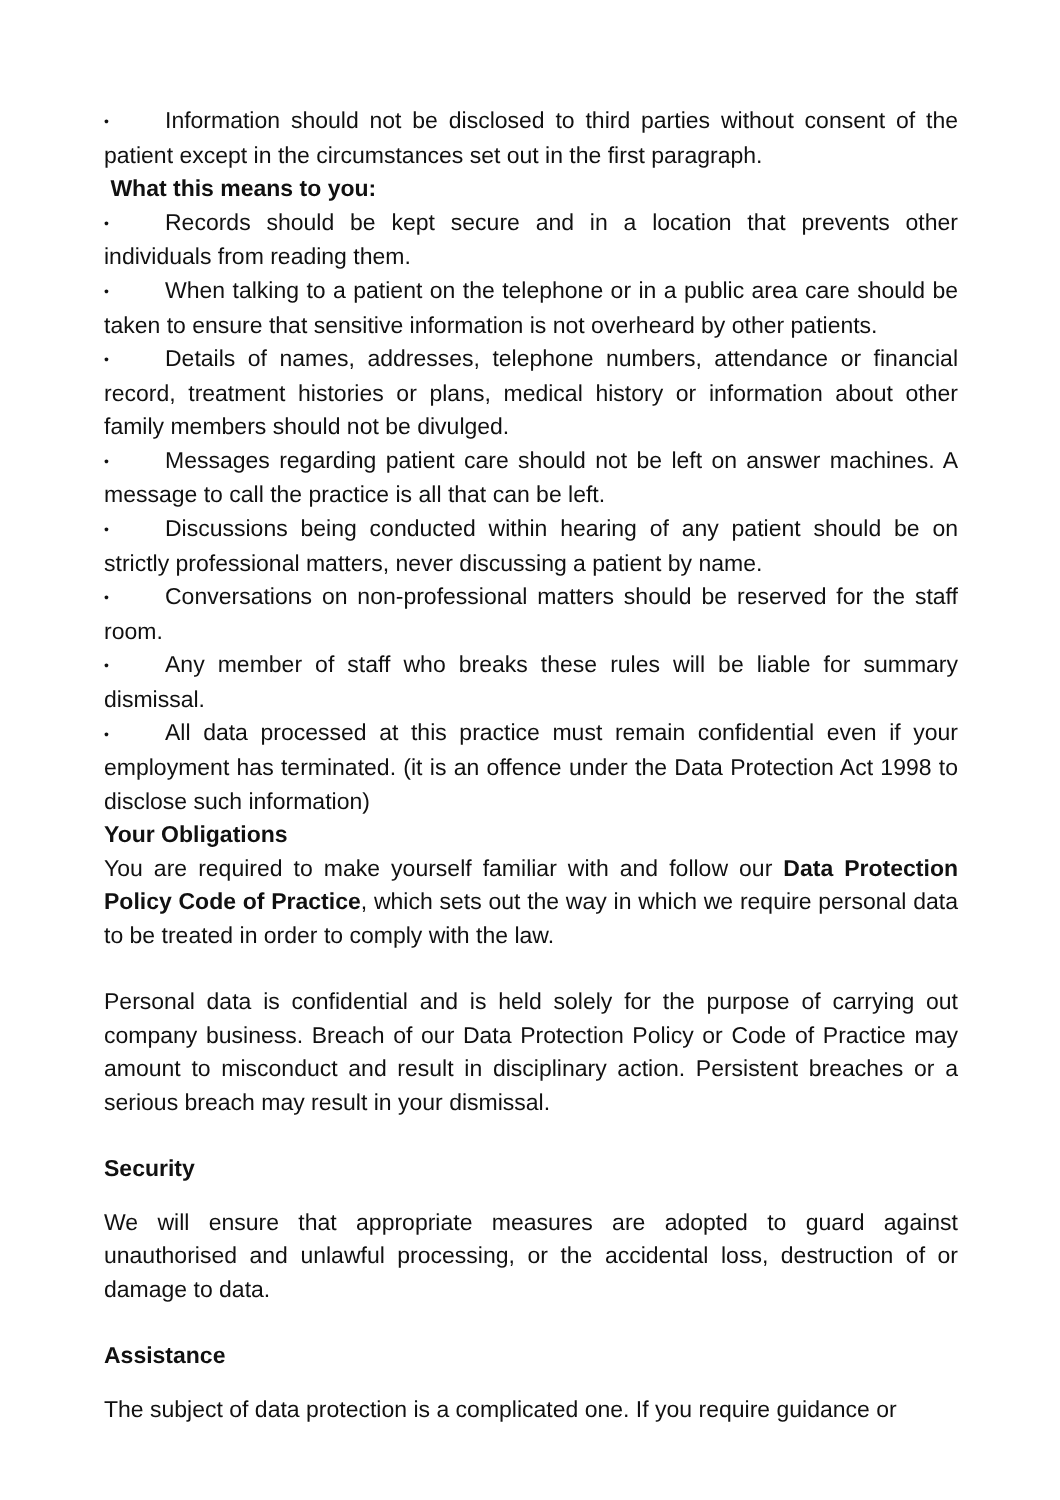• Information should not be disclosed to third parties without consent of the patient except in the circumstances set out in the first paragraph.
What this means to you:
• Records should be kept secure and in a location that prevents other individuals from reading them.
• When talking to a patient on the telephone or in a public area care should be taken to ensure that sensitive information is not overheard by other patients.
• Details of names, addresses, telephone numbers, attendance or financial record, treatment histories or plans, medical history or information about other family members should not be divulged.
• Messages regarding patient care should not be left on answer machines. A message to call the practice is all that can be left.
• Discussions being conducted within hearing of any patient should be on strictly professional matters, never discussing a patient by name.
• Conversations on non-professional matters should be reserved for the staff room.
• Any member of staff who breaks these rules will be liable for summary dismissal.
• All data processed at this practice must remain confidential even if your employment has terminated. (it is an offence under the Data Protection Act 1998 to disclose such information)
Your Obligations
You are required to make yourself familiar with and follow our Data Protection Policy Code of Practice, which sets out the way in which we require personal data to be treated in order to comply with the law.
Personal data is confidential and is held solely for the purpose of carrying out company business. Breach of our Data Protection Policy or Code of Practice may amount to misconduct and result in disciplinary action. Persistent breaches or a serious breach may result in your dismissal.
Security
We will ensure that appropriate measures are adopted to guard against unauthorised and unlawful processing, or the accidental loss, destruction of or damage to data.
Assistance
The subject of data protection is a complicated one. If you require guidance or